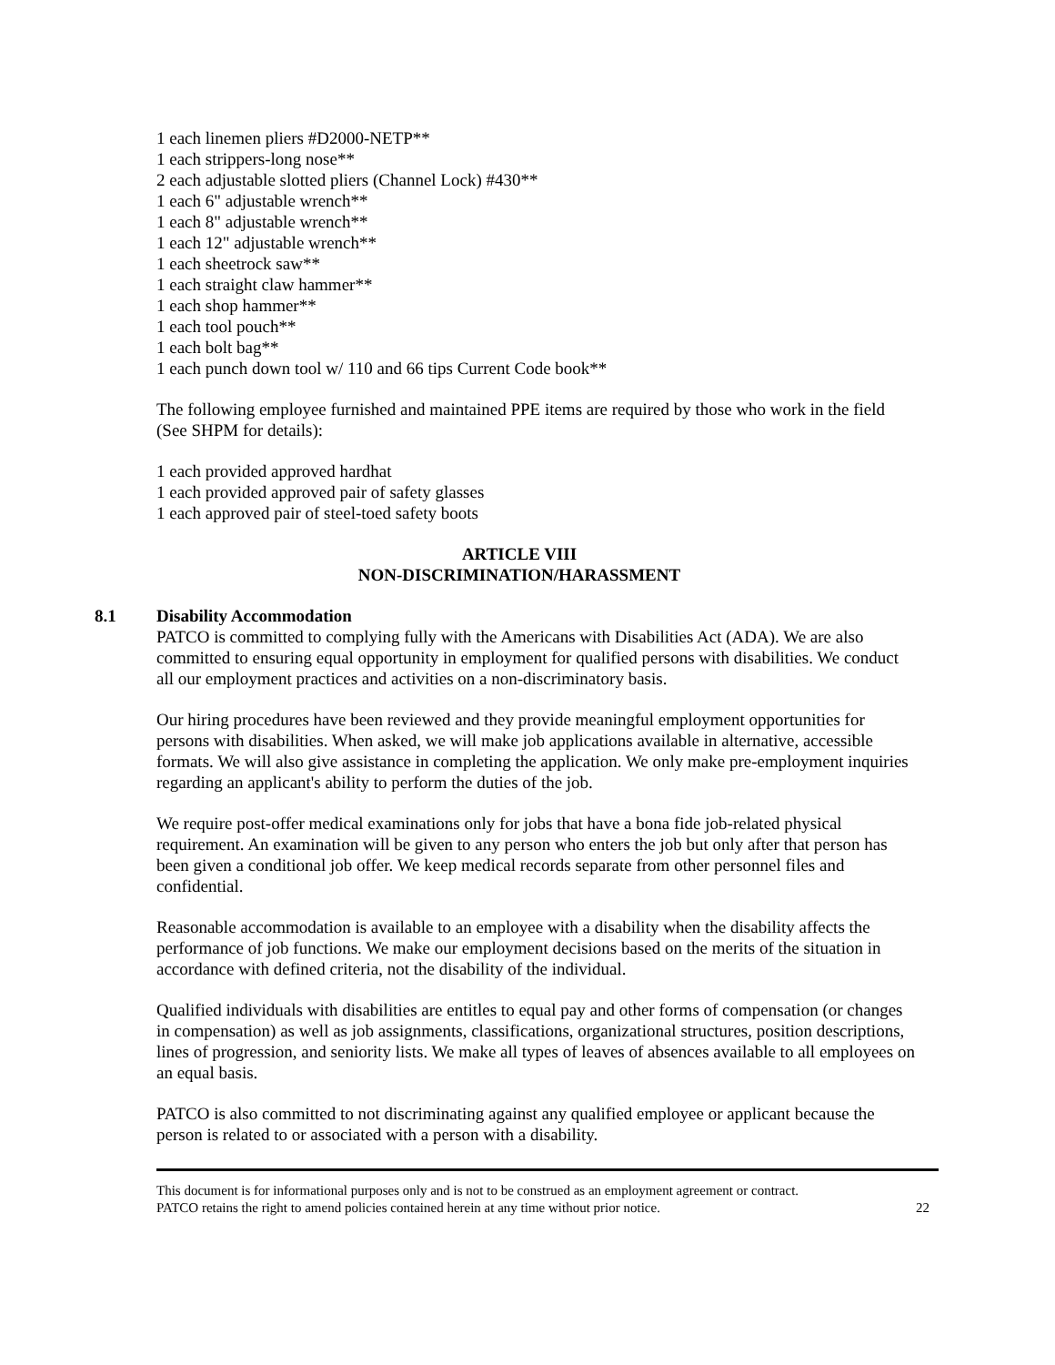1 each linemen pliers #D2000-NETP**
1 each strippers-long nose**
2 each adjustable slotted pliers (Channel Lock) #430**
1 each 6" adjustable wrench**
1 each 8" adjustable wrench**
1 each 12" adjustable wrench**
1 each sheetrock saw**
1 each straight claw hammer**
1 each shop hammer**
1 each tool pouch**
1 each bolt bag**
1 each punch down tool w/ 110 and 66 tips Current Code book**
The following employee furnished and maintained PPE items are required by those who work in the field (See SHPM for details):
1 each provided approved hardhat
1 each provided approved pair of safety glasses
1 each approved pair of steel-toed safety boots
ARTICLE VIII
NON-DISCRIMINATION/HARASSMENT
8.1 Disability Accommodation
PATCO is committed to complying fully with the Americans with Disabilities Act (ADA). We are also committed to ensuring equal opportunity in employment for qualified persons with disabilities. We conduct all our employment practices and activities on a non-discriminatory basis.
Our hiring procedures have been reviewed and they provide meaningful employment opportunities for persons with disabilities. When asked, we will make job applications available in alternative, accessible formats. We will also give assistance in completing the application. We only make pre-employment inquiries regarding an applicant's ability to perform the duties of the job.
We require post-offer medical examinations only for jobs that have a bona fide job-related physical requirement. An examination will be given to any person who enters the job but only after that person has been given a conditional job offer. We keep medical records separate from other personnel files and confidential.
Reasonable accommodation is available to an employee with a disability when the disability affects the performance of job functions. We make our employment decisions based on the merits of the situation in accordance with defined criteria, not the disability of the individual.
Qualified individuals with disabilities are entitles to equal pay and other forms of compensation (or changes in compensation) as well as job assignments, classifications, organizational structures, position descriptions, lines of progression, and seniority lists. We make all types of leaves of absences available to all employees on an equal basis.
PATCO is also committed to not discriminating against any qualified employee or applicant because the person is related to or associated with a person with a disability.
This document is for informational purposes only and is not to be construed as an employment agreement or contract.
PATCO retains the right to amend policies contained herein at any time without prior notice. 22